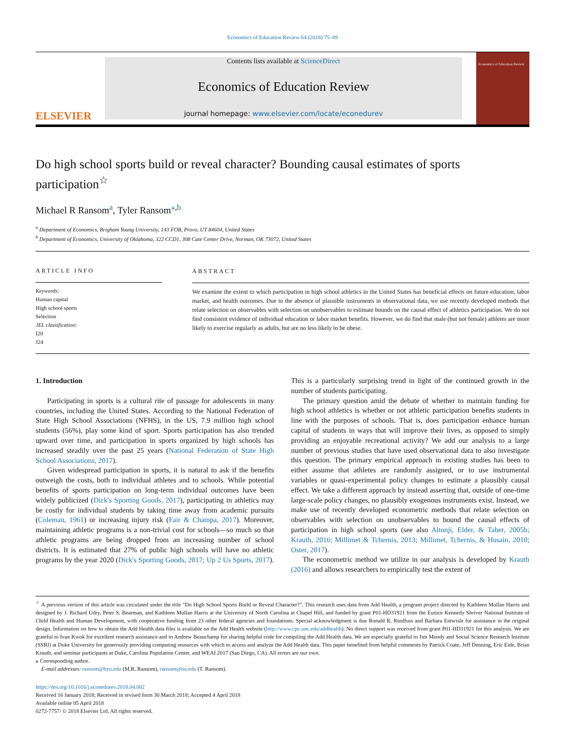Economics of Education Review 64 (2018) 75–89
ELSEVIER
Contents lists available at ScienceDirect
Economics of Education Review
journal homepage: www.elsevier.com/locate/econedurev
Economics of Education Review
Do high school sports build or reveal character? Bounding causal estimates of sports participation<sup>☆</sup>
Michael R Ransom<sup>a</sup>, Tyler Ransom<sup>⁎</sup><sup>,</sup><sup>b</sup>
<sup>a</sup> Department of Economics, Brigham Young University, 143 FOB, Provo, UT 84604, United States
<sup>b</sup> Department of Economics, University of Oklahoma, 322 CCD1, 308 Cate Center Drive, Norman, OK 73072, United States
ARTICLE INFO
Keywords:
Human capital
High school sports
Selection
JEL classification:
I20
J24
ABSTRACT
We examine the extent to which participation in high school athletics in the United States has beneficial effects on future education, labor market, and health outcomes. Due to the absence of plausible instruments in observational data, we use recently developed methods that relate selection on observables with selection on unobservables to estimate bounds on the causal effect of athletics participation. We do not find consistent evidence of individual education or labor market benefits. However, we do find that male (but not female) athletes are more likely to exercise regularly as adults, but are no less likely to be obese.
1. Introduction
Participating in sports is a cultural rite of passage for adolescents in many countries, including the United States. According to the National Federation of State High School Associations (NFHS), in the US, 7.9 million high school students (56%), play some kind of sport. Sports participation has also trended upward over time, and participation in sports organized by high schools has increased steadily over the past 25 years (National Federation of State High School Associations, 2017).
Given widespread participation in sports, it is natural to ask if the benefits outweigh the costs, both to individual athletes and to schools. While potential benefits of sports participation on long-term individual outcomes have been widely publicized (Dick's Sporting Goods, 2017), participating in athletics may be costly for individual students by taking time away from academic pursuits (Coleman, 1961) or increasing injury risk (Fair & Champa, 2017). Moreover, maintaining athletic programs is a non-trivial cost for schools—so much so that athletic programs are being dropped from an increasing number of school districts. It is estimated that 27% of public high schools will have no athletic programs by the year 2020 (Dick's Sporting Goods, 2017; Up 2 Us Sports, 2017). This is a particularly surprising trend in light of the continued growth in the number of students participating.
The primary question amid the debate of whether to maintain funding for high school athletics is whether or not athletic participation benefits students in line with the purposes of schools. That is, does participation enhance human capital of students in ways that will improve their lives, as opposed to simply providing an enjoyable recreational activity? We add our analysis to a large number of previous studies that have used observational data to also investigate this question. The primary empirical approach in existing studies has been to either assume that athletes are randomly assigned, or to use instrumental variables or quasi-experimental policy changes to estimate a plausibly causal effect. We take a different approach by instead asserting that, outside of one-time large-scale policy changes, no plausibly exogenous instruments exist. Instead, we make use of recently developed econometric methods that relate selection on observables with selection on unobservables to bound the causal effects of participation in high school sports (see also Altonji, Elder, & Taber, 2005b; Krauth, 2016; Millimet & Tchernis, 2013; Millimet, Tchernis, & Husain, 2010; Oster, 2017).
The econometric method we utilize in our analysis is developed by Krauth (2016) and allows researchers to empirically test the extent of
<sup>☆</sup> A previous version of this article was circulated under the title “Do High School Sports Build or Reveal Character?”. This research uses data from Add Health, a program project directed by Kathleen Mullan Harris and designed by J. Richard Udry, Peter S. Bearman, and Kathleen Mullan Harris at the University of North Carolina at Chapel Hill, and funded by grant P01-HD31921 from the Eunice Kennedy Shriver National Institute of Child Health and Human Development, with cooperative funding from 23 other federal agencies and foundations. Special acknowledgment is due Ronald R. Rindfuss and Barbara Entwisle for assistance in the original design. Information on how to obtain the Add Health data files is available on the Add Health website (http://www.cpc.unc.edu/addhealth). No direct support was received from grant P01-HD31921 for this analysis. We are grateful to Ivan Kwok for excellent research assistance and to Andrew Beauchamp for sharing helpful code for compiling the Add Health data. We are especially grateful to Jim Moody and Social Science Research Institute (SSRI) at Duke University for generously providing computing resources with which to access and analyze the Add Health data. This paper benefited from helpful comments by Patrick Coate, Jeff Denning, Eric Eide, Brian Krauth, and seminar participants at Duke, Carolina Population Center, and WEAI 2017 (San Diego, CA). All errors are our own.
⁎ Corresponding author.
E-mail addresses: ransom@byu.edu (M.R. Ransom), ransom@ou.edu (T. Ransom).
https://doi.org/10.1016/j.econedurev.2018.04.002
Received 16 January 2018; Received in revised form 30 March 2018; Accepted 4 April 2018
Available online 05 April 2018
0272-7757/ © 2018 Elsevier Ltd. All rights reserved.